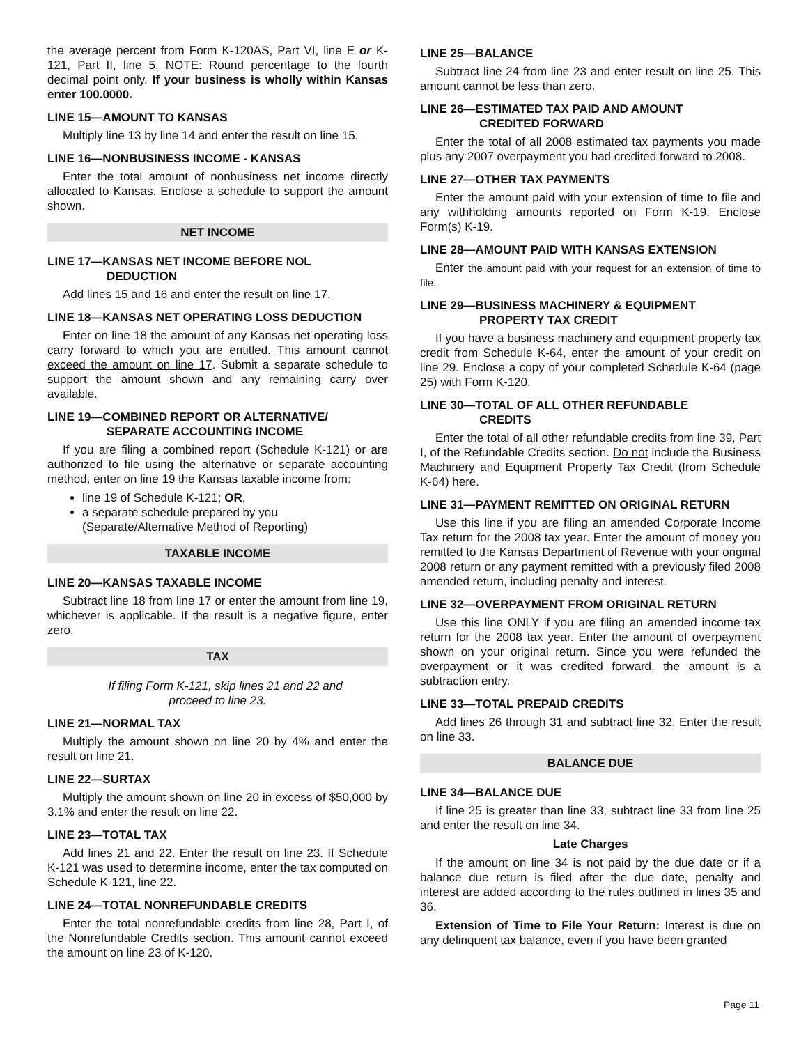the average percent from Form K-120AS, Part VI, line E or K-121, Part II, line 5. NOTE: Round percentage to the fourth decimal point only. If your business is wholly within Kansas enter 100.0000.
LINE 15—AMOUNT TO KANSAS
Multiply line 13 by line 14 and enter the result on line 15.
LINE 16—NONBUSINESS INCOME - KANSAS
Enter the total amount of nonbusiness net income directly allocated to Kansas. Enclose a schedule to support the amount shown.
NET INCOME
LINE 17—KANSAS NET INCOME BEFORE NOL
DEDUCTION
Add lines 15 and 16 and enter the result on line 17.
LINE 18—KANSAS NET OPERATING LOSS DEDUCTION
Enter on line 18 the amount of any Kansas net operating loss carry forward to which you are entitled. This amount cannot exceed the amount on line 17. Submit a separate schedule to support the amount shown and any remaining carry over available.
LINE 19—COMBINED REPORT OR ALTERNATIVE/
SEPARATE ACCOUNTING INCOME
If you are filing a combined report (Schedule K-121) or are authorized to file using the alternative or separate accounting method, enter on line 19 the Kansas taxable income from:
line 19 of Schedule K-121; OR,
a separate schedule prepared by you (Separate/Alternative Method of Reporting)
TAXABLE INCOME
LINE 20—KANSAS TAXABLE INCOME
Subtract line 18 from line 17 or enter the amount from line 19, whichever is applicable. If the result is a negative figure, enter zero.
TAX
If filing Form K-121, skip lines 21 and 22 and
proceed to line 23.
LINE 21—NORMAL TAX
Multiply the amount shown on line 20 by 4% and enter the result on line 21.
LINE 22—SURTAX
Multiply the amount shown on line 20 in excess of $50,000 by 3.1% and enter the result on line 22.
LINE 23—TOTAL TAX
Add lines 21 and 22. Enter the result on line 23. If Schedule K-121 was used to determine income, enter the tax computed on Schedule K-121, line 22.
LINE 24—TOTAL NONREFUNDABLE CREDITS
Enter the total nonrefundable credits from line 28, Part I, of the Nonrefundable Credits section. This amount cannot exceed the amount on line 23 of K-120.
LINE 25—BALANCE
Subtract line 24 from line 23 and enter result on line 25. This amount cannot be less than zero.
LINE 26—ESTIMATED TAX PAID AND AMOUNT
CREDITED FORWARD
Enter the total of all 2008 estimated tax payments you made plus any 2007 overpayment you had credited forward to 2008.
LINE 27—OTHER TAX PAYMENTS
Enter the amount paid with your extension of time to file and any withholding amounts reported on Form K-19. Enclose Form(s) K-19.
LINE 28—AMOUNT PAID WITH KANSAS EXTENSION
Enter the amount paid with your request for an extension of time to file.
LINE 29—BUSINESS MACHINERY & EQUIPMENT
PROPERTY TAX CREDIT
If you have a business machinery and equipment property tax credit from Schedule K-64, enter the amount of your credit on line 29. Enclose a copy of your completed Schedule K-64 (page 25) with Form K-120.
LINE 30—TOTAL OF ALL OTHER REFUNDABLE
CREDITS
Enter the total of all other refundable credits from line 39, Part I, of the Refundable Credits section. Do not include the Business Machinery and Equipment Property Tax Credit (from Schedule K-64) here.
LINE 31—PAYMENT REMITTED ON ORIGINAL RETURN
Use this line if you are filing an amended Corporate Income Tax return for the 2008 tax year. Enter the amount of money you remitted to the Kansas Department of Revenue with your original 2008 return or any payment remitted with a previously filed 2008 amended return, including penalty and interest.
LINE 32—OVERPAYMENT FROM ORIGINAL RETURN
Use this line ONLY if you are filing an amended income tax return for the 2008 tax year. Enter the amount of overpayment shown on your original return. Since you were refunded the overpayment or it was credited forward, the amount is a subtraction entry.
LINE 33—TOTAL PREPAID CREDITS
Add lines 26 through 31 and subtract line 32. Enter the result on line 33.
BALANCE DUE
LINE 34—BALANCE DUE
If line 25 is greater than line 33, subtract line 33 from line 25 and enter the result on line 34.
Late Charges
If the amount on line 34 is not paid by the due date or if a balance due return is filed after the due date, penalty and interest are added according to the rules outlined in lines 35 and 36.
Extension of Time to File Your Return: Interest is due on any delinquent tax balance, even if you have been granted
Page 11